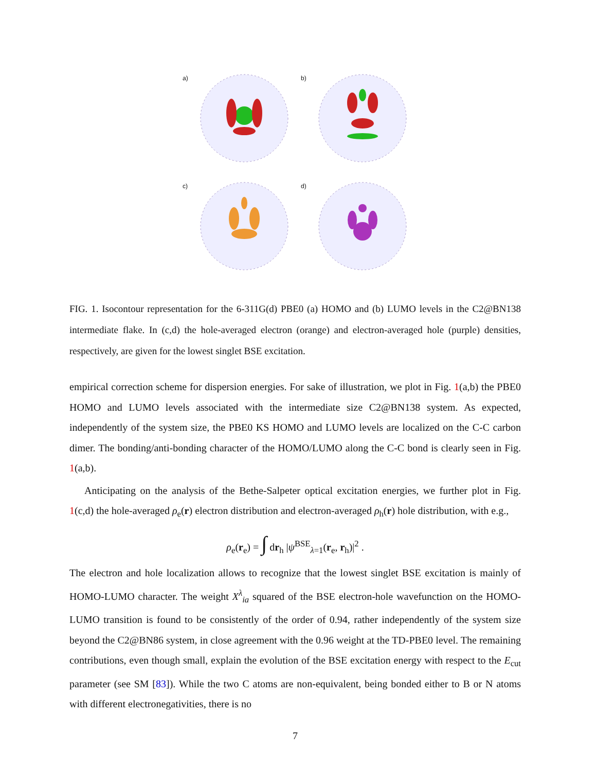a)
b)
c)
d)
FIG. 1. Isocontour representation for the 6-311G(d) PBE0 (a) HOMO and (b) LUMO levels in the C2@BN138 intermediate flake. In (c,d) the hole-averaged electron (orange) and electron-averaged hole (purple) densities, respectively, are given for the lowest singlet BSE excitation.
empirical correction scheme for dispersion energies. For sake of illustration, we plot in Fig. 1(a,b) the PBE0 HOMO and LUMO levels associated with the intermediate size C2@BN138 system. As expected, independently of the system size, the PBE0 KS HOMO and LUMO levels are localized on the C-C carbon dimer. The bonding/anti-bonding character of the HOMO/LUMO along the C-C bond is clearly seen in Fig. 1(a,b).
Anticipating on the analysis of the Bethe-Salpeter optical excitation energies, we further plot in Fig. 1(c,d) the hole-averaged ρ<sub>e</sub>(r) electron distribution and electron-averaged ρ<sub>h</sub>(r) hole distribution, with e.g.,
ρ<sub>e</sub>(r<sub>e</sub>) = ∫ dr<sub>h</sub> |ψ<sup>BSE</sup><sub>λ=1</sub>(r<sub>e</sub>, r<sub>h</sub>)|<sup>2</sup> .
The electron and hole localization allows to recognize that the lowest singlet BSE excitation is mainly of HOMO-LUMO character. The weight X<sup>λ</sup><sub>ia</sub> squared of the BSE electron-hole wavefunction on the HOMO-LUMO transition is found to be consistently of the order of 0.94, rather independently of the system size beyond the C2@BN86 system, in close agreement with the 0.96 weight at the TD-PBE0 level. The remaining contributions, even though small, explain the evolution of the BSE excitation energy with respect to the E<sub>cut</sub> parameter (see SM [83]). While the two C atoms are non-equivalent, being bonded either to B or N atoms with different electronegativities, there is no
7